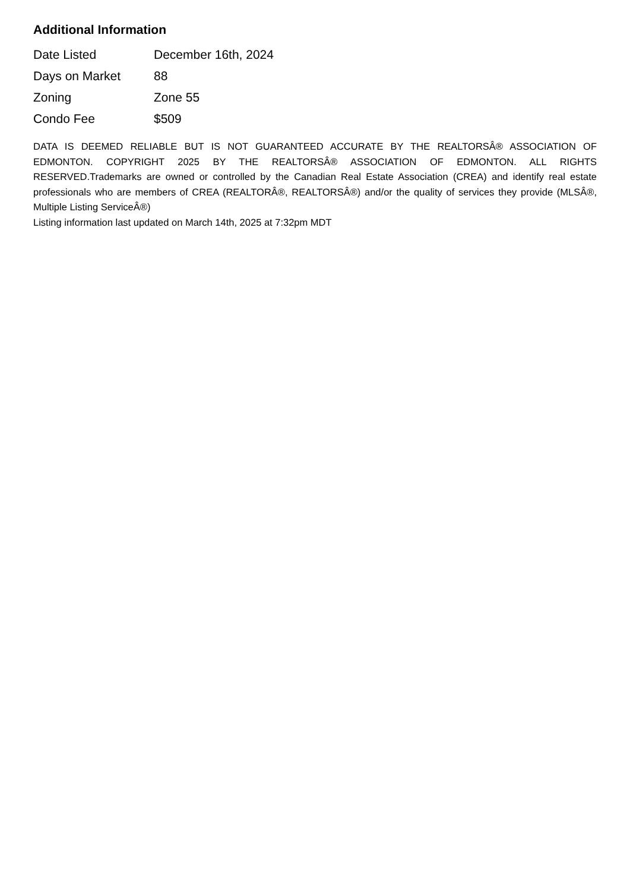Additional Information
| Date Listed | December 16th, 2024 |
| Days on Market | 88 |
| Zoning | Zone 55 |
| Condo Fee | $509 |
DATA IS DEEMED RELIABLE BUT IS NOT GUARANTEED ACCURATE BY THE REALTORSÂ® ASSOCIATION OF EDMONTON. COPYRIGHT 2025 BY THE REALTORSÂ® ASSOCIATION OF EDMONTON. ALL RIGHTS RESERVED.Trademarks are owned or controlled by the Canadian Real Estate Association (CREA) and identify real estate professionals who are members of CREA (REALTORÂ®, REALTORSÂ®) and/or the quality of services they provide (MLSÂ®, Multiple Listing ServiceÂ®)
Listing information last updated on March 14th, 2025 at 7:32pm MDT